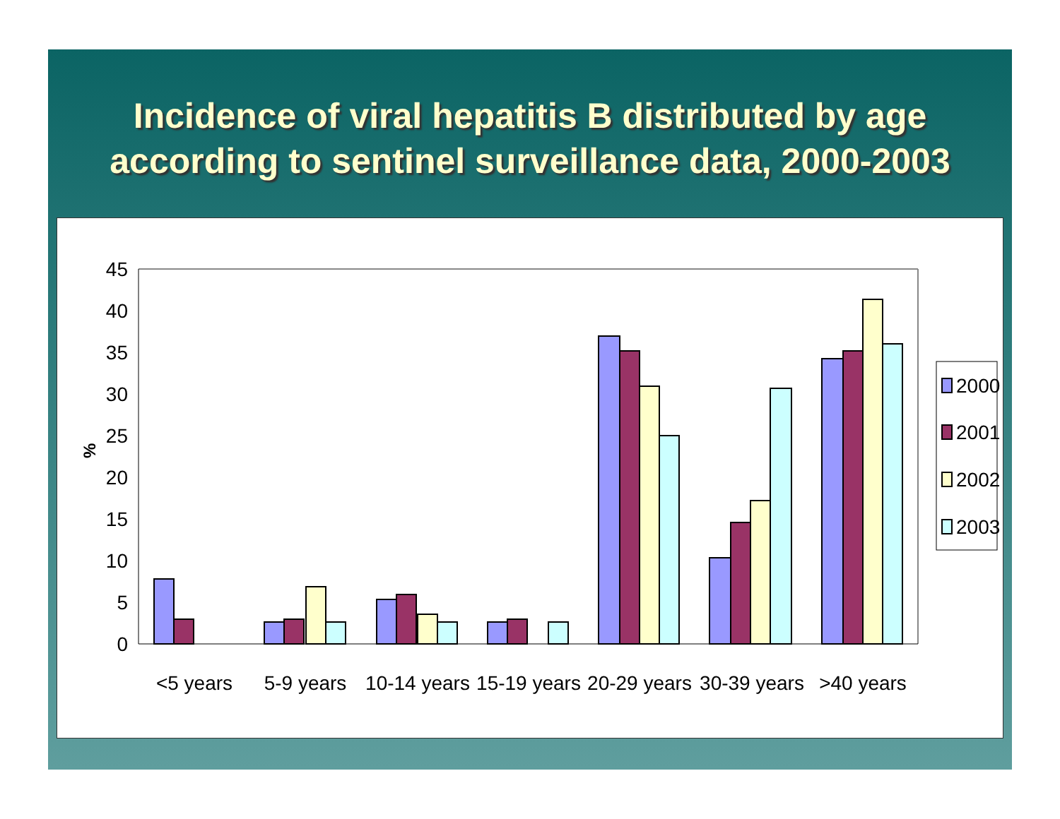Incidence of viral hepatitis B distributed by age
according to sentinel surveillance data, 2000-2003
45
40
35
30
25
20
15
10
5
0
%
<5 years
5-9 years
10-14 years
15-19 years
20-29 years
30-39 years
>40 years
2000
2001
2002
2003